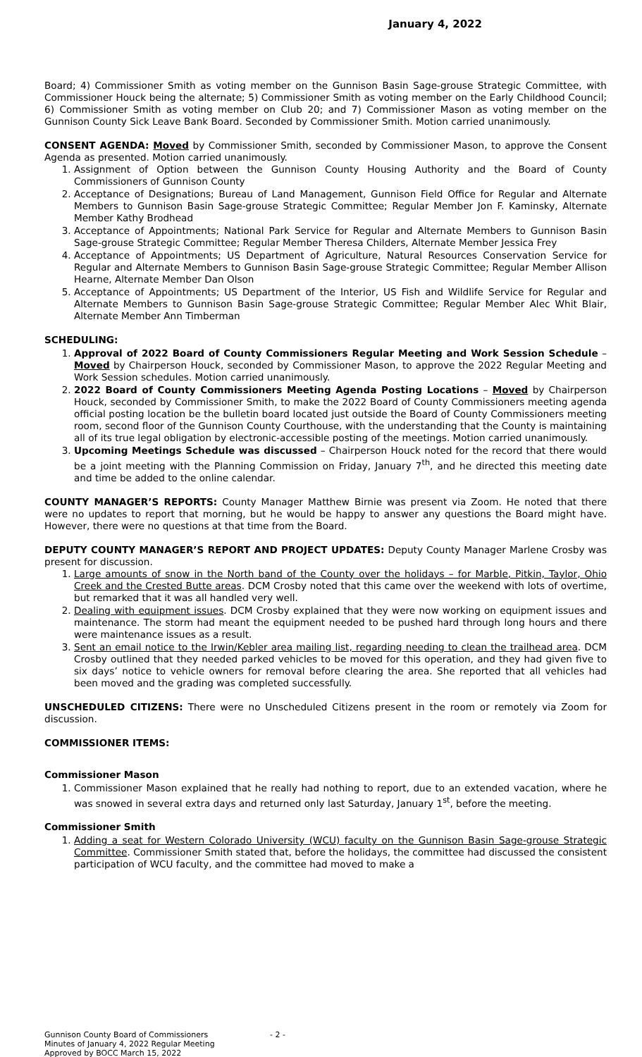January 4, 2022
Board; 4) Commissioner Smith as voting member on the Gunnison Basin Sage-grouse Strategic Committee, with Commissioner Houck being the alternate; 5) Commissioner Smith as voting member on the Early Childhood Council; 6) Commissioner Smith as voting member on Club 20; and 7) Commissioner Mason as voting member on the Gunnison County Sick Leave Bank Board. Seconded by Commissioner Smith. Motion carried unanimously.
CONSENT AGENDA: Moved by Commissioner Smith, seconded by Commissioner Mason, to approve the Consent Agenda as presented. Motion carried unanimously.
1. Assignment of Option between the Gunnison County Housing Authority and the Board of County Commissioners of Gunnison County
2. Acceptance of Designations; Bureau of Land Management, Gunnison Field Office for Regular and Alternate Members to Gunnison Basin Sage-grouse Strategic Committee; Regular Member Jon F. Kaminsky, Alternate Member Kathy Brodhead
3. Acceptance of Appointments; National Park Service for Regular and Alternate Members to Gunnison Basin Sage-grouse Strategic Committee; Regular Member Theresa Childers, Alternate Member Jessica Frey
4. Acceptance of Appointments; US Department of Agriculture, Natural Resources Conservation Service for Regular and Alternate Members to Gunnison Basin Sage-grouse Strategic Committee; Regular Member Allison Hearne, Alternate Member Dan Olson
5. Acceptance of Appointments; US Department of the Interior, US Fish and Wildlife Service for Regular and Alternate Members to Gunnison Basin Sage-grouse Strategic Committee; Regular Member Alec Whit Blair, Alternate Member Ann Timberman
SCHEDULING:
1. Approval of 2022 Board of County Commissioners Regular Meeting and Work Session Schedule – Moved by Chairperson Houck, seconded by Commissioner Mason, to approve the 2022 Regular Meeting and Work Session schedules. Motion carried unanimously.
2. 2022 Board of County Commissioners Meeting Agenda Posting Locations – Moved by Chairperson Houck, seconded by Commissioner Smith, to make the 2022 Board of County Commissioners meeting agenda official posting location be the bulletin board located just outside the Board of County Commissioners meeting room, second floor of the Gunnison County Courthouse, with the understanding that the County is maintaining all of its true legal obligation by electronic-accessible posting of the meetings. Motion carried unanimously.
3. Upcoming Meetings Schedule was discussed – Chairperson Houck noted for the record that there would be a joint meeting with the Planning Commission on Friday, January 7<sup>th</sup>, and he directed this meeting date and time be added to the online calendar.
COUNTY MANAGER’S REPORTS: County Manager Matthew Birnie was present via Zoom. He noted that there were no updates to report that morning, but he would be happy to answer any questions the Board might have. However, there were no questions at that time from the Board.
DEPUTY COUNTY MANAGER’S REPORT AND PROJECT UPDATES: Deputy County Manager Marlene Crosby was present for discussion.
1. Large amounts of snow in the North band of the County over the holidays – for Marble, Pitkin, Taylor, Ohio Creek and the Crested Butte areas. DCM Crosby noted that this came over the weekend with lots of overtime, but remarked that it was all handled very well.
2. Dealing with equipment issues. DCM Crosby explained that they were now working on equipment issues and maintenance. The storm had meant the equipment needed to be pushed hard through long hours and there were maintenance issues as a result.
3. Sent an email notice to the Irwin/Kebler area mailing list, regarding needing to clean the trailhead area. DCM Crosby outlined that they needed parked vehicles to be moved for this operation, and they had given five to six days’ notice to vehicle owners for removal before clearing the area. She reported that all vehicles had been moved and the grading was completed successfully.
UNSCHEDULED CITIZENS: There were no Unscheduled Citizens present in the room or remotely via Zoom for discussion.
COMMISSIONER ITEMS:
Commissioner Mason
1. Commissioner Mason explained that he really had nothing to report, due to an extended vacation, where he was snowed in several extra days and returned only last Saturday, January 1<sup>st</sup>, before the meeting.
Commissioner Smith
1. Adding a seat for Western Colorado University (WCU) faculty on the Gunnison Basin Sage-grouse Strategic Committee. Commissioner Smith stated that, before the holidays, the committee had discussed the consistent participation of WCU faculty, and the committee had moved to make a
Gunnison County Board of Commissioners - 2 -
Minutes of January 4, 2022 Regular Meeting
Approved by BOCC March 15, 2022